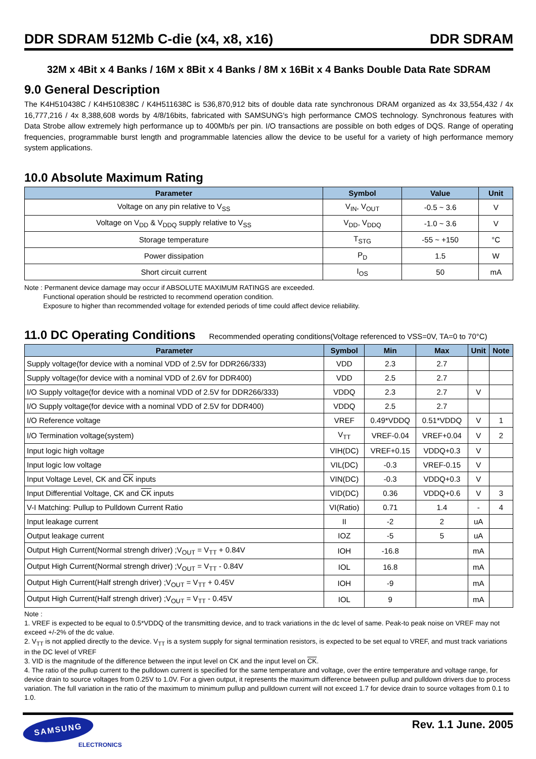DDR SDRAM 512Mb C-die (x4, x8, x16) DDR SDRAM
32M x 4Bit x 4 Banks / 16M x 8Bit x 4 Banks / 8M x 16Bit x 4 Banks Double Data Rate SDRAM
9.0 General Description
The K4H510438C / K4H510838C / K4H511638C is 536,870,912 bits of double data rate synchronous DRAM organized as 4x 33,554,432 / 4x 16,777,216 / 4x 8,388,608 words by 4/8/16bits, fabricated with SAMSUNG′s high performance CMOS technology. Synchronous features with Data Strobe allow extremely high performance up to 400Mb/s per pin. I/O transactions are possible on both edges of DQS. Range of operating frequencies, programmable burst length and programmable latencies allow the device to be useful for a variety of high performance memory system applications.
10.0 Absolute Maximum Rating
| Parameter | Symbol | Value | Unit |
| --- | --- | --- | --- |
| Voltage on any pin relative to V<sub>SS</sub> | V<sub>IN</sub>, V<sub>OUT</sub> | -0.5 ~ 3.6 | V |
| Voltage on V<sub>DD</sub> & V<sub>DDQ</sub> supply relative to V<sub>SS</sub> | V<sub>DD</sub>, V<sub>DDQ</sub> | -1.0 ~ 3.6 | V |
| Storage temperature | T<sub>STG</sub> | -55 ~ +150 | °C |
| Power dissipation | P<sub>D</sub> | 1.5 | W |
| Short circuit current | I<sub>OS</sub> | 50 | mA |
Note : Permanent device damage may occur if ABSOLUTE MAXIMUM RATINGS are exceeded.
Functional operation should be restricted to recommend operation condition.
Exposure to higher than recommended voltage for extended periods of time could affect device reliability.
11.0 DC Operating Conditions Recommended operating conditions(Voltage referenced to VSS=0V, TA=0 to 70°C)
| Parameter | Symbol | Min | Max | Unit | Note |
| --- | --- | --- | --- | --- | --- |
| Supply voltage(for device with a nominal VDD of 2.5V for DDR266/333) | VDD | 2.3 | 2.7 | | |
| Supply voltage(for device with a nominal VDD of 2.6V for DDR400) | VDD | 2.5 | 2.7 | | |
| I/O Supply voltage(for device with a nominal VDD of 2.5V for DDR266/333) | VDDQ | 2.3 | 2.7 | V | |
| I/O Supply voltage(for device with a nominal VDD of 2.5V for DDR400) | VDDQ | 2.5 | 2.7 | | |
| I/O Reference voltage | VREF | 0.49*VDDQ | 0.51*VDDQ | V | 1 |
| I/O Termination voltage(system) | V<sub>TT</sub> | VREF-0.04 | VREF+0.04 | V | 2 |
| Input logic high voltage | VIH(DC) | VREF+0.15 | VDDQ+0.3 | V | |
| Input logic low voltage | VIL(DC) | -0.3 | VREF-0.15 | V | |
| Input Voltage Level, CK and CK inputs | VIN(DC) | -0.3 | VDDQ+0.3 | V | |
| Input Differential Voltage, CK and CK inputs | VID(DC) | 0.36 | VDDQ+0.6 | V | 3 |
| V-I Matching: Pullup to Pulldown Current Ratio | VI(Ratio) | 0.71 | 1.4 | - | 4 |
| Input leakage current | II | -2 | 2 | uA | |
| Output leakage current | IOZ | -5 | 5 | uA | |
| Output High Current(Normal strengh driver) ;V<sub>OUT</sub> = V<sub>TT</sub> + 0.84V | IOH | -16.8 | | mA | |
| Output High Current(Normal strengh driver) ;V<sub>OUT</sub> = V<sub>TT</sub> - 0.84V | IOL | 16.8 | | mA | |
| Output High Current(Half strengh driver) ;V<sub>OUT</sub> = V<sub>TT</sub> + 0.45V | IOH | -9 | | mA | |
| Output High Current(Half strengh driver) ;V<sub>OUT</sub> = V<sub>TT</sub> - 0.45V | IOL | 9 | | mA | |
Note :
1. VREF is expected to be equal to 0.5*VDDQ of the transmitting device, and to track variations in the dc level of same. Peak-to peak noise on VREF may not exceed +/-2% of the dc value.
2. V<sub>TT</sub> is not applied directly to the device. V<sub>TT</sub> is a system supply for signal termination resistors, is expected to be set equal to VREF, and must track variations in the DC level of VREF
3. VID is the magnitude of the difference between the input level on CK and the input level on CK.
4. The ratio of the pullup current to the pulldown current is specified for the same temperature and voltage, over the entire temperature and voltage range, for device drain to source voltages from 0.25V to 1.0V. For a given output, it represents the maximum difference between pullup and pulldown drivers due to process variation. The full variation in the ratio of the maximum to minimum pullup and pulldown current will not exceed 1.7 for device drain to source voltages from 0.1 to 1.0.
SAMSUNG
ELECTRONICS
Rev. 1.1 June. 2005